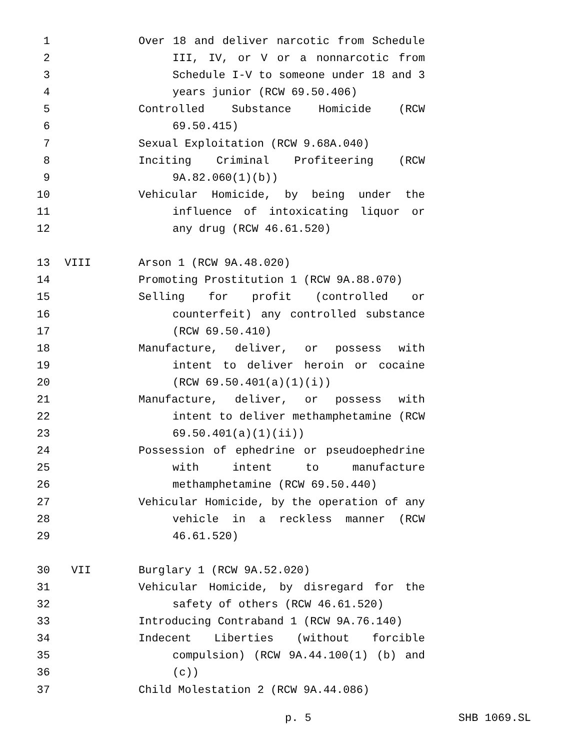1 Over 18 and deliver narcotic from Schedule
2 III, IV, or V or a nonnarcotic from
3 Schedule I-V to someone under 18 and 3
4 years junior (RCW 69.50.406)
5 Controlled Substance Homicide (RCW
6 69.50.415)
7 Sexual Exploitation (RCW 9.68A.040)
8 Inciting Criminal Profiteering (RCW
9 9A.82.060(1)(b))
10 Vehicular Homicide, by being under the
11 influence of intoxicating liquor or
12 any drug (RCW 46.61.520)
13 VIII Arson 1 (RCW 9A.48.020)
14 Promoting Prostitution 1 (RCW 9A.88.070)
15 Selling for profit (controlled or
16 counterfeit) any controlled substance
17 (RCW 69.50.410)
18 Manufacture, deliver, or possess with
19 intent to deliver heroin or cocaine
20 (RCW 69.50.401(a)(1)(i))
21 Manufacture, deliver, or possess with
22 intent to deliver methamphetamine (RCW
23 69.50.401(a)(1)(ii))
24 Possession of ephedrine or pseudoephedrine
25 with intent to manufacture
26 methamphetamine (RCW 69.50.440)
27 Vehicular Homicide, by the operation of any
28 vehicle in a reckless manner (RCW
29 46.61.520)
30 VII Burglary 1 (RCW 9A.52.020)
31 Vehicular Homicide, by disregard for the
32 safety of others (RCW 46.61.520)
33 Introducing Contraband 1 (RCW 9A.76.140)
34 Indecent Liberties (without forcible
35 compulsion) (RCW 9A.44.100(1) (b) and
36 (c))
37 Child Molestation 2 (RCW 9A.44.086)
p. 5 SHB 1069.SL